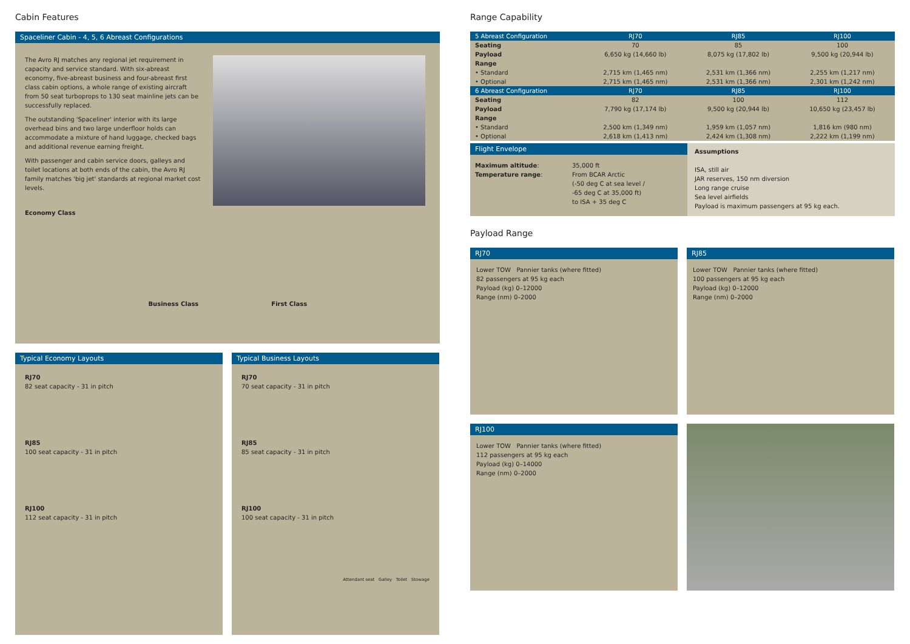Cabin Features
Spaceliner Cabin - 4, 5, 6 Abreast Configurations
The Avro RJ matches any regional jet requirement in capacity and service standard. With six-abreast economy, five-abreast business and four-abreast first class cabin options, a whole range of existing aircraft from 50 seat turboprops to 130 seat mainline jets can be successfully replaced.
The outstanding 'Spaceliner' interior with its large overhead bins and two large underfloor holds can accommodate a mixture of hand luggage, checked bags and additional revenue earning freight.
With passenger and cabin service doors, galleys and toilet locations at both ends of the cabin, the Avro RJ family matches 'big jet' standards at regional market cost levels.
Economy Class Business Class First Class
Typical Economy Layouts
RJ70
82 seat capacity - 31 in pitch
RJ85
100 seat capacity - 31 in pitch
RJ100
112 seat capacity - 31 in pitch
Typical Business Layouts
RJ70
70 seat capacity - 31 in pitch
RJ85
85 seat capacity - 31 in pitch
RJ100
100 seat capacity - 31 in pitch
Attendant seat Galley Toilet Stowage
Range Capability
| 5 Abreast Configuration | RJ70 | RJ85 | RJ100 |
| --- | --- | --- | --- |
| Seating | 70 | 85 | 100 |
| Payload | 6,650 kg (14,660 lb) | 8,075 kg (17,802 lb) | 9,500 kg (20,944 lb) |
| Range | | | |
| • Standard | 2,715 km (1,465 nm) | 2,531 km (1,366 nm) | 2,255 km (1,217 nm) |
| • Optional | 2,715 km (1,465 nm) | 2,531 km (1,366 nm) | 2,301 km (1,242 nm) |
| 6 Abreast Configuration | RJ70 | RJ85 | RJ100 |
| Seating | 82 | 100 | 112 |
| Payload | 7,790 kg (17,174 lb) | 9,500 kg (20,944 lb) | 10,650 kg (23,457 lb) |
| Range | | | |
| • Standard | 2,500 km (1,349 nm) | 1,959 km (1,057 nm) | 1,816 km (980 nm) |
| • Optional | 2,618 km (1,413 nm) | 2,424 km (1,308 nm) | 2,222 km (1,199 nm) |
Flight Envelope
Maximum altitude:
Temperature range:
35,000 ft
From BCAR Arctic
(-50 deg C at sea level /
-65 deg C at 35,000 ft)
to ISA + 35 deg C
Assumptions
ISA, still air
JAR reserves, 150 nm diversion
Long range cruise
Sea level airfields
Payload is maximum passengers at 95 kg each.
Payload Range
RJ70
Lower TOW Pannier tanks (where fitted)
82 passengers at 95 kg each
Payload (kg) 0–12000
Range (nm) 0–2000
RJ85
Lower TOW Pannier tanks (where fitted)
100 passengers at 95 kg each
Payload (kg) 0–12000
Range (nm) 0–2000
RJ100
Lower TOW Pannier tanks (where fitted)
112 passengers at 95 kg each
Payload (kg) 0–14000
Range (nm) 0–2000